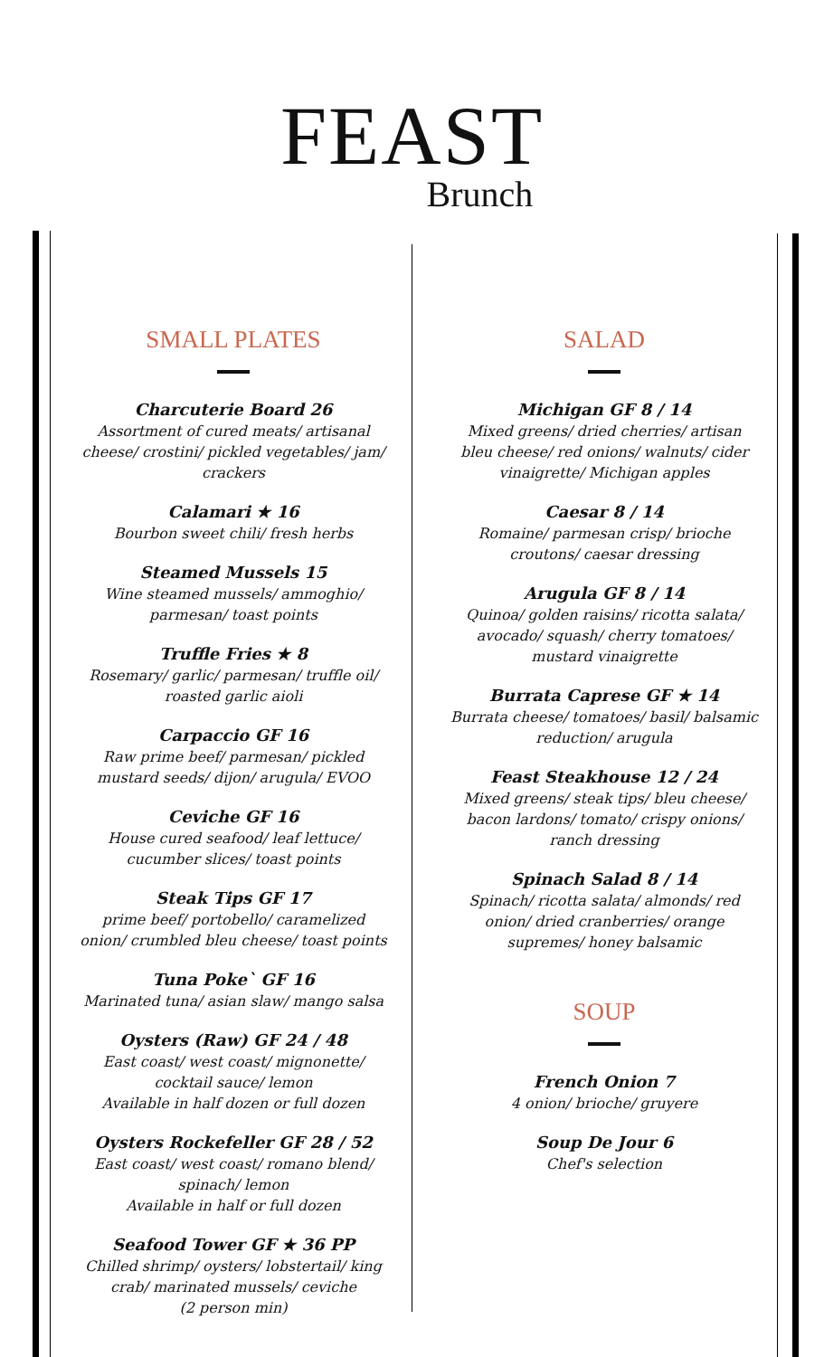FEAST
Brunch
SMALL PLATES
Charcuterie Board 26
Assortment of cured meats/ artisanal cheese/ crostini/ pickled vegetables/ jam/ crackers
Calamari ★ 16
Bourbon sweet chili/ fresh herbs
Steamed Mussels 15
Wine steamed mussels/ ammoghio/ parmesan/ toast points
Truffle Fries ★ 8
Rosemary/ garlic/ parmesan/ truffle oil/ roasted garlic aioli
Carpaccio GF 16
Raw prime beef/ parmesan/ pickled mustard seeds/ dijon/ arugula/ EVOO
Ceviche GF 16
House cured seafood/ leaf lettuce/ cucumber slices/ toast points
Steak Tips GF 17
prime beef/ portobello/ caramelized onion/ crumbled bleu cheese/ toast points
Tuna Poke` GF 16
Marinated tuna/ asian slaw/ mango salsa
Oysters (Raw) GF 24 / 48
East coast/ west coast/ mignonette/ cocktail sauce/ lemon
Available in half dozen or full dozen
Oysters Rockefeller GF 28 / 52
East coast/ west coast/ romano blend/ spinach/ lemon
Available in half or full dozen
Seafood Tower GF ★ 36 PP
Chilled shrimp/ oysters/ lobstertail/ king crab/ marinated mussels/ ceviche
(2 person min)
SALAD
Michigan GF 8 / 14
Mixed greens/ dried cherries/ artisan bleu cheese/ red onions/ walnuts/ cider vinaigrette/ Michigan apples
Caesar 8 / 14
Romaine/ parmesan crisp/ brioche croutons/ caesar dressing
Arugula GF 8 / 14
Quinoa/ golden raisins/ ricotta salata/ avocado/ squash/ cherry tomatoes/ mustard vinaigrette
Burrata Caprese GF ★ 14
Burrata cheese/ tomatoes/ basil/ balsamic reduction/ arugula
Feast Steakhouse 12 / 24
Mixed greens/ steak tips/ bleu cheese/ bacon lardons/ tomato/ crispy onions/ ranch dressing
Spinach Salad 8 / 14
Spinach/ ricotta salata/ almonds/ red onion/ dried cranberries/ orange supremes/ honey balsamic
SOUP
French Onion 7
4 onion/ brioche/ gruyere
Soup De Jour 6
Chef's selection